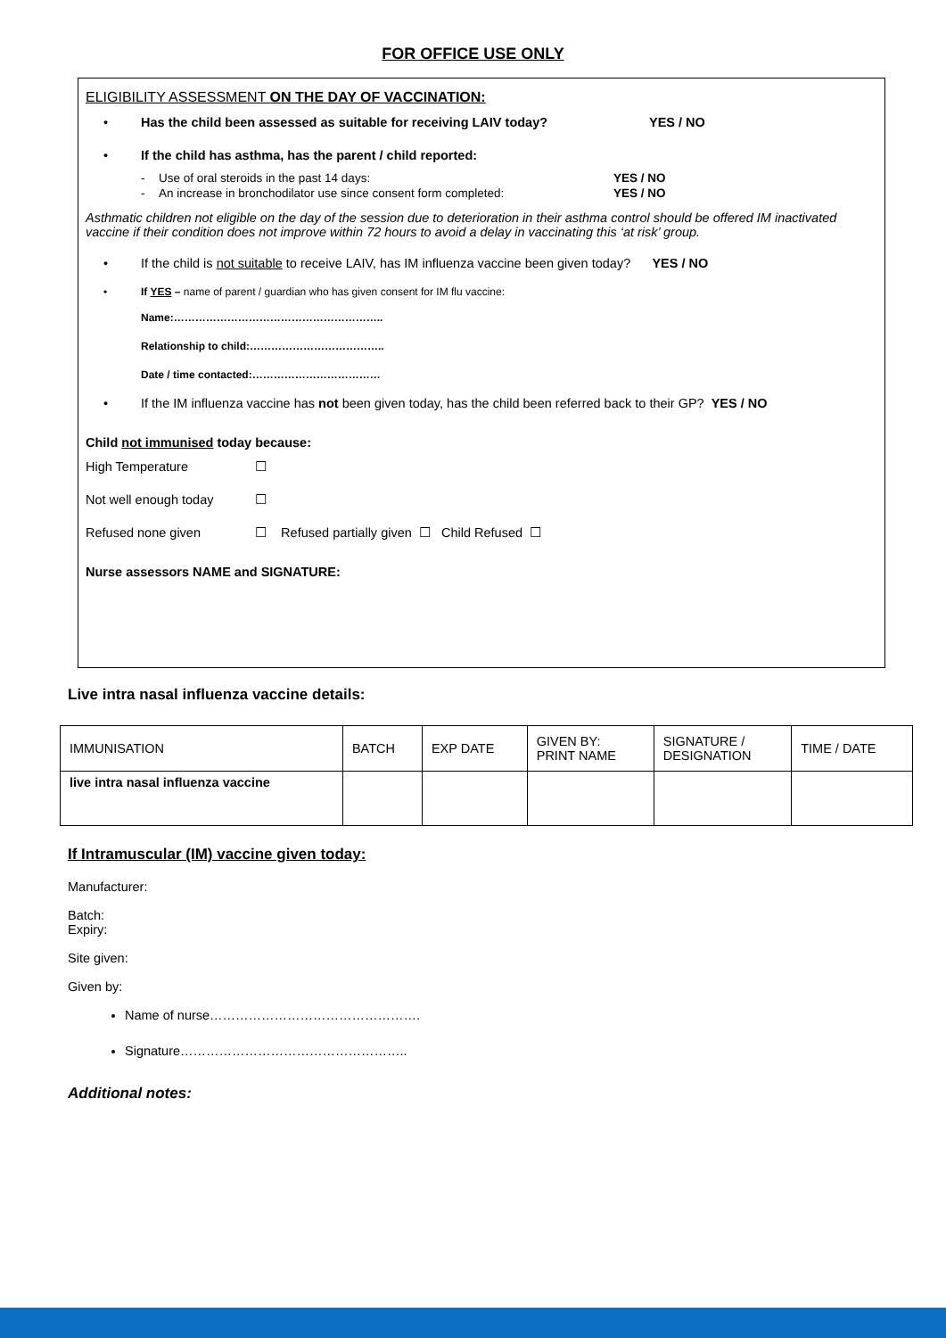FOR OFFICE USE ONLY
ELIGIBILITY ASSESSMENT ON THE DAY OF VACCINATION:
• Has the child been assessed as suitable for receiving LAIV today? YES / NO
• If the child has asthma, has the parent / child reported:
- Use of oral steroids in the past 14 days: YES / NO
- An increase in bronchodilator use since consent form completed: YES / NO
Asthmatic children not eligible on the day of the session due to deterioration in their asthma control should be offered IM inactivated vaccine if their condition does not improve within 72 hours to avoid a delay in vaccinating this ‘at risk’ group.
• If the child is not suitable to receive LAIV, has IM influenza vaccine been given today? YES / NO
• If YES – name of parent / guardian who has given consent for IM flu vaccine:
Name:…………………………………………………..
Relationship to child:………………………………..
Date / time contacted:………………………………
• If the IM influenza vaccine has not been given today, has the child been referred back to their GP? YES / NO
Child not immunised today because:
High Temperature ☐
Not well enough today ☐
Refused none given ☐ Refused partially given ☐ Child Refused ☐
Nurse assessors NAME and SIGNATURE:
Live intra nasal influenza vaccine details:
| IMMUNISATION | BATCH | EXP DATE | GIVEN BY: PRINT NAME | SIGNATURE / DESIGNATION | TIME / DATE |
| live intra nasal influenza vaccine | | | | | |
If Intramuscular (IM) vaccine given today:
Manufacturer:
Batch:
Expiry:
Site given:
Given by:
Name of nurse………………………………………….
Signature……………………………………………..
Additional notes: